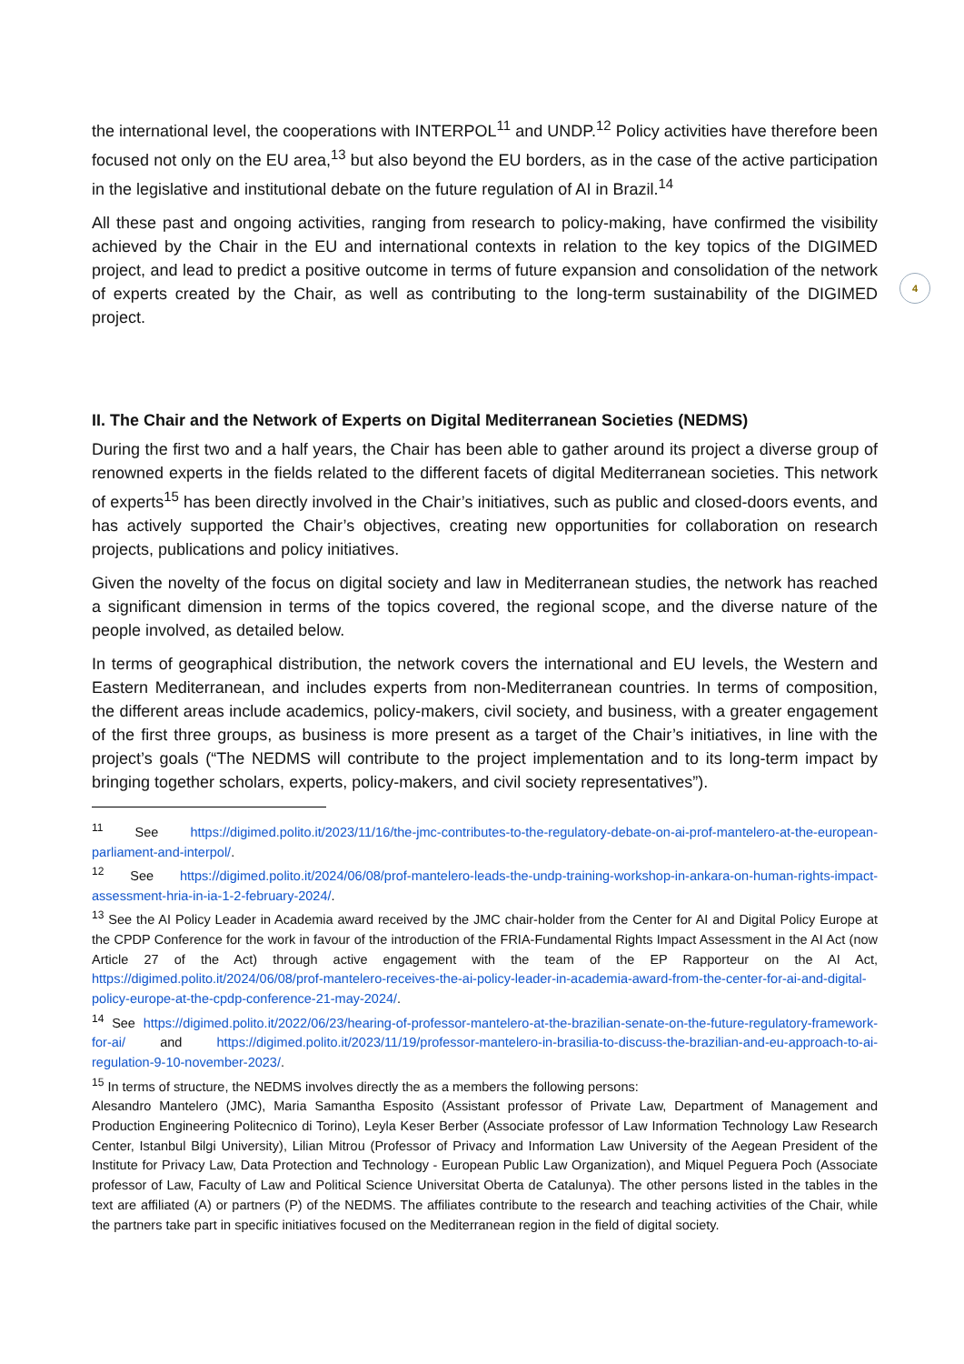the international level, the cooperations with INTERPOL<sup>11</sup> and UNDP.<sup>12</sup> Policy activities have therefore been focused not only on the EU area,<sup>13</sup> but also beyond the EU borders, as in the case of the active participation in the legislative and institutional debate on the future regulation of AI in Brazil.<sup>14</sup>
All these past and ongoing activities, ranging from research to policy-making, have confirmed the visibility achieved by the Chair in the EU and international contexts in relation to the key topics of the DIGIMED project, and lead to predict a positive outcome in terms of future expansion and consolidation of the network of experts created by the Chair, as well as contributing to the long-term sustainability of the DIGIMED project.
4
II. The Chair and the Network of Experts on Digital Mediterranean Societies (NEDMS)
During the first two and a half years, the Chair has been able to gather around its project a diverse group of renowned experts in the fields related to the different facets of digital Mediterranean societies. This network of experts<sup>15</sup> has been directly involved in the Chair’s initiatives, such as public and closed-doors events, and has actively supported the Chair’s objectives, creating new opportunities for collaboration on research projects, publications and policy initiatives.
Given the novelty of the focus on digital society and law in Mediterranean studies, the network has reached a significant dimension in terms of the topics covered, the regional scope, and the diverse nature of the people involved, as detailed below.
In terms of geographical distribution, the network covers the international and EU levels, the Western and Eastern Mediterranean, and includes experts from non-Mediterranean countries. In terms of composition, the different areas include academics, policy-makers, civil society, and business, with a greater engagement of the first three groups, as business is more present as a target of the Chair’s initiatives, in line with the project’s goals (“The NEDMS will contribute to the project implementation and to its long-term impact by bringing together scholars, experts, policy-makers, and civil society representatives”).
<sup>11</sup> See https://digimed.polito.it/2023/11/16/the-jmc-contributes-to-the-regulatory-debate-on-ai-prof-mantelero-at-the-european-parliament-and-interpol/.
<sup>12</sup> See https://digimed.polito.it/2024/06/08/prof-mantelero-leads-the-undp-training-workshop-in-ankara-on-human-rights-impact-assessment-hria-in-ia-1-2-february-2024/.
<sup>13</sup> See the AI Policy Leader in Academia award received by the JMC chair-holder from the Center for AI and Digital Policy Europe at the CPDP Conference for the work in favour of the introduction of the FRIA-Fundamental Rights Impact Assessment in the AI Act (now Article 27 of the Act) through active engagement with the team of the EP Rapporteur on the AI Act, https://digimed.polito.it/2024/06/08/prof-mantelero-receives-the-ai-policy-leader-in-academia-award-from-the-center-for-ai-and-digital-policy-europe-at-the-cpdp-conference-21-may-2024/.
<sup>14</sup> See https://digimed.polito.it/2022/06/23/hearing-of-professor-mantelero-at-the-brazilian-senate-on-the-future-regulatory-framework-for-ai/ and https://digimed.polito.it/2023/11/19/professor-mantelero-in-brasilia-to-discuss-the-brazilian-and-eu-approach-to-ai-regulation-9-10-november-2023/.
<sup>15</sup> In terms of structure, the NEDMS involves directly the as a members the following persons:
Alesandro Mantelero (JMC), Maria Samantha Esposito (Assistant professor of Private Law, Department of Management and Production Engineering Politecnico di Torino), Leyla Keser Berber (Associate professor of Law Information Technology Law Research Center, Istanbul Bilgi University), Lilian Mitrou (Professor of Privacy and Information Law University of the Aegean President of the Institute for Privacy Law, Data Protection and Technology - European Public Law Organization), and Miquel Peguera Poch (Associate professor of Law, Faculty of Law and Political Science Universitat Oberta de Catalunya). The other persons listed in the tables in the text are affiliated (A) or partners (P) of the NEDMS. The affiliates contribute to the research and teaching activities of the Chair, while the partners take part in specific initiatives focused on the Mediterranean region in the field of digital society.